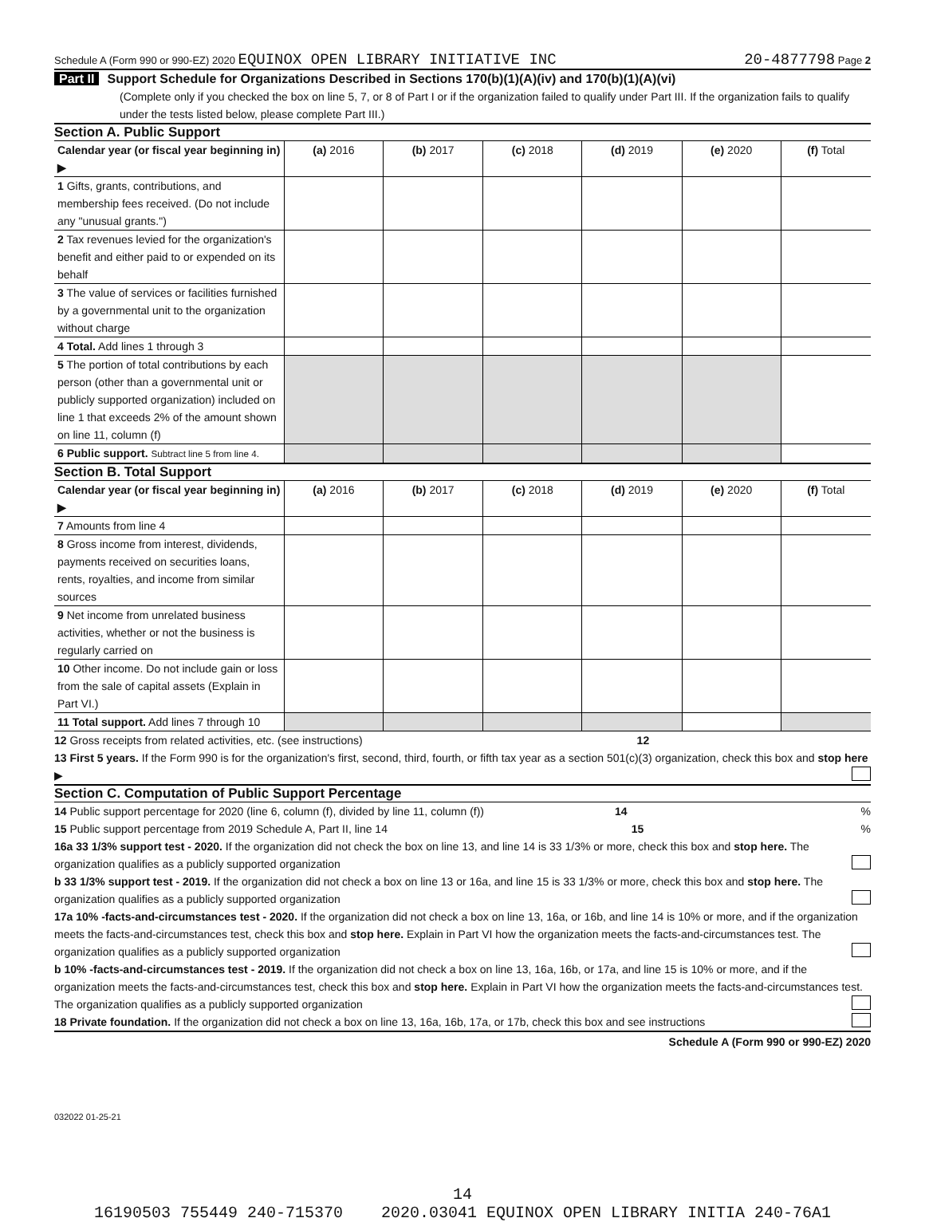Schedule A (Form 990 or 990-EZ) 2020 EQUINOX OPEN LIBRARY INITIATIVE INC 20-4877798 Page 2
Part II Support Schedule for Organizations Described in Sections 170(b)(1)(A)(iv) and 170(b)(1)(A)(vi)
(Complete only if you checked the box on line 5, 7, or 8 of Part I or if the organization failed to qualify under Part III. If the organization fails to qualify under the tests listed below, please complete Part III.)
Section A. Public Support
| Calendar year (or fiscal year beginning in) ▶ | (a) 2016 | (b) 2017 | (c) 2018 | (d) 2019 | (e) 2020 | (f) Total |
| --- | --- | --- | --- | --- | --- | --- |
| 1 Gifts, grants, contributions, and membership fees received. (Do not include any "unusual grants.") | | | | | | |
| 2 Tax revenues levied for the organization's benefit and either paid to or expended on its behalf | | | | | | |
| 3 The value of services or facilities furnished by a governmental unit to the organization without charge | | | | | | |
| 4 Total. Add lines 1 through 3 | | | | | | |
| 5 The portion of total contributions by each person (other than a governmental unit or publicly supported organization) included on line 1 that exceeds 2% of the amount shown on line 11, column (f) | | | | | | |
| 6 Public support. Subtract line 5 from line 4. | | | | | | |
Section B. Total Support
| Calendar year (or fiscal year beginning in) ▶ | (a) 2016 | (b) 2017 | (c) 2018 | (d) 2019 | (e) 2020 | (f) Total |
| --- | --- | --- | --- | --- | --- | --- |
| 7 Amounts from line 4 | | | | | | |
| 8 Gross income from interest, dividends, payments received on securities loans, rents, royalties, and income from similar sources | | | | | | |
| 9 Net income from unrelated business activities, whether or not the business is regularly carried on | | | | | | |
| 10 Other income. Do not include gain or loss from the sale of capital assets (Explain in Part VI.) | | | | | | |
| 11 Total support. Add lines 7 through 10 | | | | | | |
12 Gross receipts from related activities, etc. (see instructions) 12
13 First 5 years. If the Form 990 is for the organization's first, second, third, fourth, or fifth tax year as a section 501(c)(3) organization, check this box and stop here ▶
Section C. Computation of Public Support Percentage
14 Public support percentage for 2020 (line 6, column (f), divided by line 11, column (f)) 14%
15 Public support percentage from 2019 Schedule A, Part II, line 14 15%
16a 33 1/3% support test - 2020. If the organization did not check the box on line 13, and line 14 is 33 1/3% or more, check this box and stop here. The organization qualifies as a publicly supported organization
b 33 1/3% support test - 2019. If the organization did not check a box on line 13 or 16a, and line 15 is 33 1/3% or more, check this box and stop here. The organization qualifies as a publicly supported organization
17a 10% -facts-and-circumstances test - 2020. If the organization did not check a box on line 13, 16a, or 16b, and line 14 is 10% or more, and if the organization meets the facts-and-circumstances test, check this box and stop here. Explain in Part VI how the organization meets the facts-and-circumstances test. The organization qualifies as a publicly supported organization
b 10% -facts-and-circumstances test - 2019. If the organization did not check a box on line 13, 16a, 16b, or 17a, and line 15 is 10% or more, and if the organization meets the facts-and-circumstances test, check this box and stop here. Explain in Part VI how the organization meets the facts-and-circumstances test. The organization qualifies as a publicly supported organization
18 Private foundation. If the organization did not check a box on line 13, 16a, 16b, 17a, or 17b, check this box and see instructions
Schedule A (Form 990 or 990-EZ) 2020
032022 01-25-21
14
16190503 755449 240-715370 2020.03041 EQUINOX OPEN LIBRARY INITIA 240-76A1